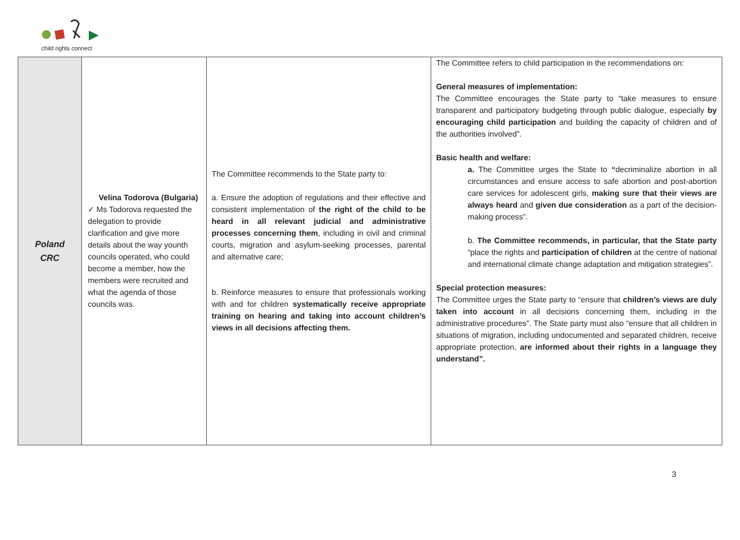child rights connect
| Poland CRC | Velina Todorova (Bulgaria) ✓ Ms Todorova requested the delegation to provide clarification and give more details about the way younth councils operated, who could become a member, how the members were recruited and what the agenda of those councils was. | The Committee recommends to the State party to: a. Ensure the adoption of regulations and their effective and consistent implementation of the right of the child to be heard in all relevant judicial and administrative processes concerning them , including in civil and criminal courts, migration and asylum-seeking processes, parental and alternative care; b. Reinforce measures to ensure that professionals working with and for children systematically receive appropriate training on hearing and taking into account children’s views in all decisions affecting them. | The Committee refers to child participation in the recommendations on: General measures of implementation: The Committee encourages the State party to “take measures to ensure transparent and participatory budgeting through public dialogue, especially by encouraging child participation and building the capacity of children and of the authorities involved”. Basic health and welfare: a. The Committee urges the State to “ decriminalize abortion in all circumstances and ensure access to safe abortion and post-abortion care services for adolescent girls, making sure that their views are always heard and given due consideration as a part of the decision-making process”. b. The Committee recommends, in particular, that the State party “place the rights and participation of children at the centre of national and international climate change adaptation and mitigation strategies”. Special protection measures: The Committee urges the State party to “ensure that children’s views are duly taken into account in all decisions concerning them, including in the administrative procedures”. The State party must also “ensure that all children in situations of migration, including undocumented and separated children, receive appropriate protection, are informed about their rights in a language they understand”. |
3